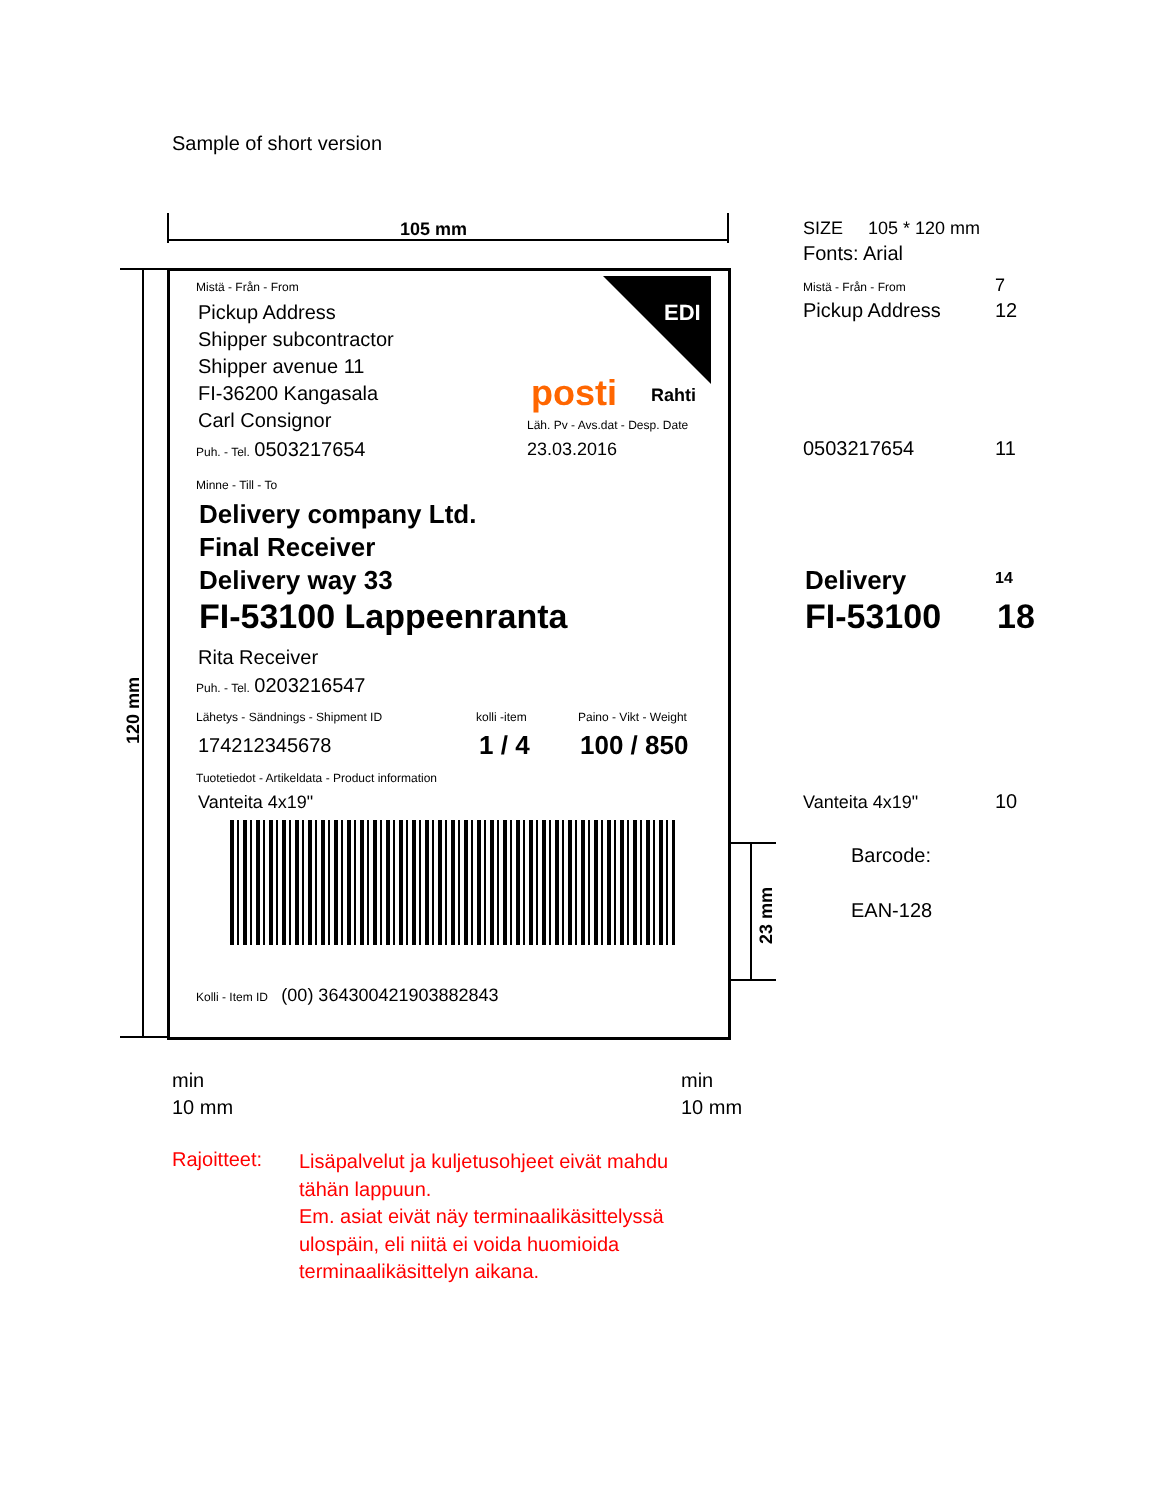Sample of short version
105 mm
120 mm
EDI
Mistä - Från - From
Pickup Address
Shipper subcontractor
Shipper avenue 11
FI-36200 Kangasala
Carl Consignor
posti Rahti
Läh. Pv - Avs.dat - Desp. Date
23.03.2016
Puh. - Tel. 0503217654
Minne - Till - To
Delivery company Ltd.
Final Receiver
Delivery way 33
FI-53100 Lappeenranta
Rita Receiver
Puh. - Tel. 0203216547
Lähetys - Sändnings - Shipment ID kolli -item Paino - Vikt - Weight
174212345678 1 / 4 100 / 850
Tuotetiedot - Artikeldata - Product information
Vanteita 4x19"
Kolli - Item ID (00) 364300421903882843
23 mm
min
10 mm
min
10 mm
SIZE 105 * 120 mm
Fonts: Arial
Mistä - Från - From 7
Pickup Address 12
0503217654 11
Delivery 14
FI-53100 18
Vanteita 4x19" 10
Barcode:
EAN-128
Rajoitteet:
Lisäpalvelut ja kuljetusohjeet eivät mahdu
tähän lappuun.
Em. asiat eivät näy terminaalikäsittelyssä
ulospäin, eli niitä ei voida huomioida
terminaalikäsittelyn aikana.